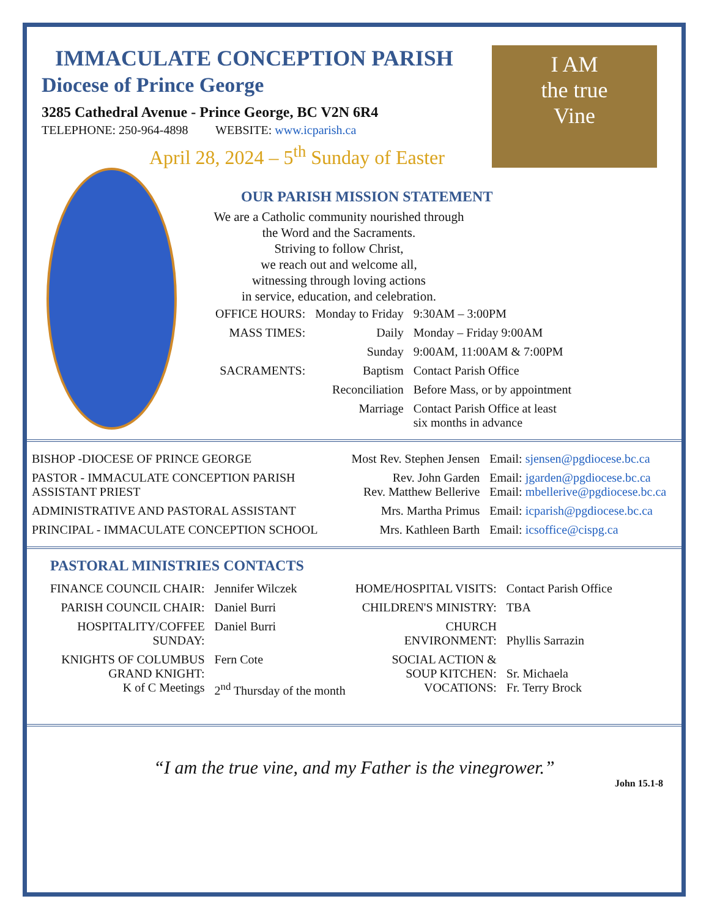I AM
the true
Vine
IMMACULATE CONCEPTION PARISH
Diocese of Prince George
3285 Cathedral Avenue - Prince George, BC V2N 6R4
TELEPHONE: 250-964-4898 WEBSITE: www.icparish.ca
April 28, 2024 – 5<sup>th</sup> Sunday of Easter
OUR PARISH MISSION STATEMENT
We are a Catholic community nourished through
the Word and the Sacraments.
Striving to follow Christ,
we reach out and welcome all,
witnessing through loving actions
in service, education, and celebration.
| OFFICE HOURS: | Monday to Friday | 9:30AM – 3:00PM |
| MASS TIMES: | Daily | Monday – Friday 9:00AM |
| | Sunday | 9:00AM, 11:00AM & 7:00PM |
| SACRAMENTS: | Baptism | Contact Parish Office |
| | Reconciliation | Before Mass, or by appointment |
| | Marriage | Contact Parish Office at least six months in advance |
| BISHOP -DIOCESE OF PRINCE GEORGE | Most Rev. Stephen Jensen | Email: sjensen@pgdiocese.bc.ca |
| PASTOR - IMMACULATE CONCEPTION PARISH ASSISTANT PRIEST | Rev. John Garden Rev. Matthew Bellerive | Email: jgarden@pgdiocese.bc.ca Email: mbellerive@pgdiocese.bc.ca |
| ADMINISTRATIVE AND PASTORAL ASSISTANT | Mrs. Martha Primus | Email: icparish@pgdiocese.bc.ca |
| PRINCIPAL - IMMACULATE CONCEPTION SCHOOL | Mrs. Kathleen Barth | Email: icsoffice@cispg.ca |
PASTORAL MINISTRIES CONTACTS
| FINANCE COUNCIL CHAIR: | Jennifer Wilczek | HOME/HOSPITAL VISITS: | Contact Parish Office |
| PARISH COUNCIL CHAIR: | Daniel Burri | CHILDREN'S MINISTRY: | TBA |
| HOSPITALITY/COFFEE SUNDAY: | Daniel Burri | CHURCH ENVIRONMENT: | Phyllis Sarrazin |
| KNIGHTS OF COLUMBUS GRAND KNIGHT: K of C Meetings | Fern Cote 2<sup>nd</sup> Thursday of the month | SOCIAL ACTION & SOUP KITCHEN: VOCATIONS: | Sr. Michaela Fr. Terry Brock |
“I am the true vine, and my Father is the vinegrower.”
John 15.1-8